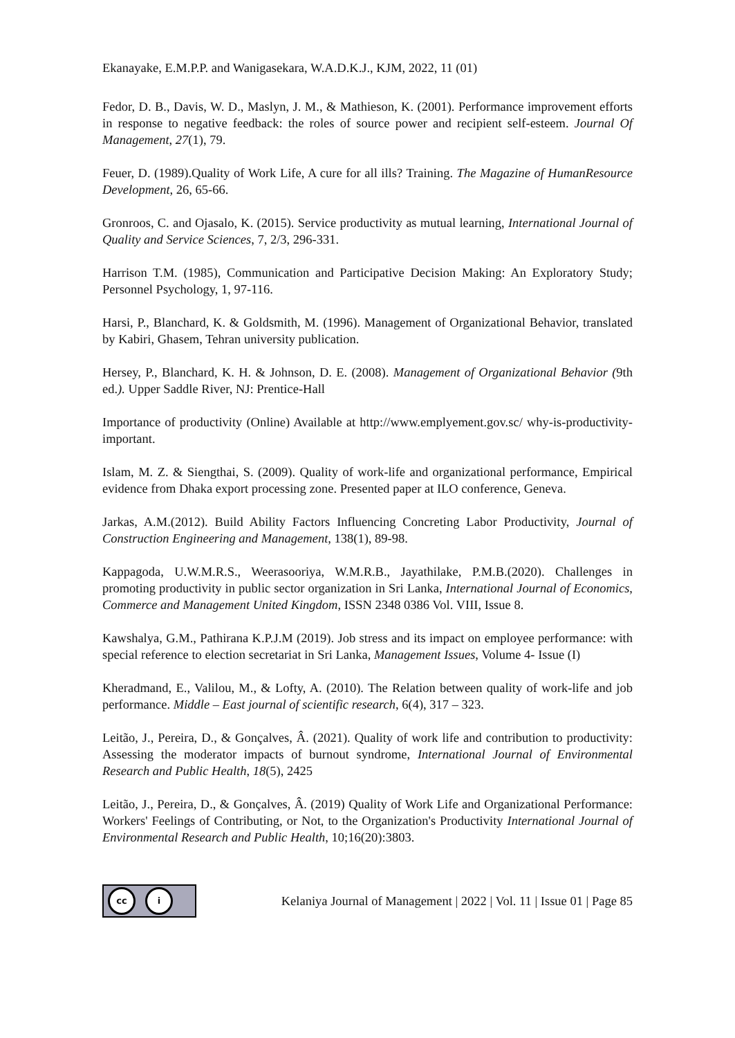Ekanayake, E.M.P.P. and Wanigasekara, W.A.D.K.J., KJM, 2022, 11 (01)
Fedor, D. B., Davis, W. D., Maslyn, J. M., & Mathieson, K. (2001). Performance improvement efforts in response to negative feedback: the roles of source power and recipient self-esteem. Journal Of Management, 27(1), 79.
Feuer, D. (1989).Quality of Work Life, A cure for all ills? Training. The Magazine of HumanResource Development, 26, 65-66.
Gronroos, C. and Ojasalo, K. (2015). Service productivity as mutual learning, International Journal of Quality and Service Sciences, 7, 2/3, 296-331.
Harrison T.M. (1985), Communication and Participative Decision Making: An Exploratory Study; Personnel Psychology, 1, 97-116.
Harsi, P., Blanchard, K. & Goldsmith, M. (1996). Management of Organizational Behavior, translated by Kabiri, Ghasem, Tehran university publication.
Hersey, P., Blanchard, K. H. & Johnson, D. E. (2008). Management of Organizational Behavior (9th ed.). Upper Saddle River, NJ: Prentice-Hall
Importance of productivity (Online) Available at http://www.emplyement.gov.sc/ why-is-productivity-important.
Islam, M. Z. & Siengthai, S. (2009). Quality of work-life and organizational performance, Empirical evidence from Dhaka export processing zone. Presented paper at ILO conference, Geneva.
Jarkas, A.M.(2012). Build Ability Factors Influencing Concreting Labor Productivity, Journal of Construction Engineering and Management, 138(1), 89-98.
Kappagoda, U.W.M.R.S., Weerasooriya, W.M.R.B., Jayathilake, P.M.B.(2020). Challenges in promoting productivity in public sector organization in Sri Lanka, International Journal of Economics, Commerce and Management United Kingdom, ISSN 2348 0386 Vol. VIII, Issue 8.
Kawshalya, G.M., Pathirana K.P.J.M (2019). Job stress and its impact on employee performance: with special reference to election secretariat in Sri Lanka, Management Issues, Volume 4- Issue (I)
Kheradmand, E., Valilou, M., & Lofty, A. (2010). The Relation between quality of work-life and job performance. Middle – East journal of scientific research, 6(4), 317 – 323.
Leitão, J., Pereira, D., & Gonçalves, Â. (2021). Quality of work life and contribution to productivity: Assessing the moderator impacts of burnout syndrome, International Journal of Environmental Research and Public Health, 18(5), 2425
Leitão, J., Pereira, D., & Gonçalves, Â. (2019) Quality of Work Life and Organizational Performance: Workers' Feelings of Contributing, or Not, to the Organization's Productivity International Journal of Environmental Research and Public Health, 10;16(20):3803.
cc i
Kelaniya Journal of Management | 2022 | Vol. 11 | Issue 01 | Page 85